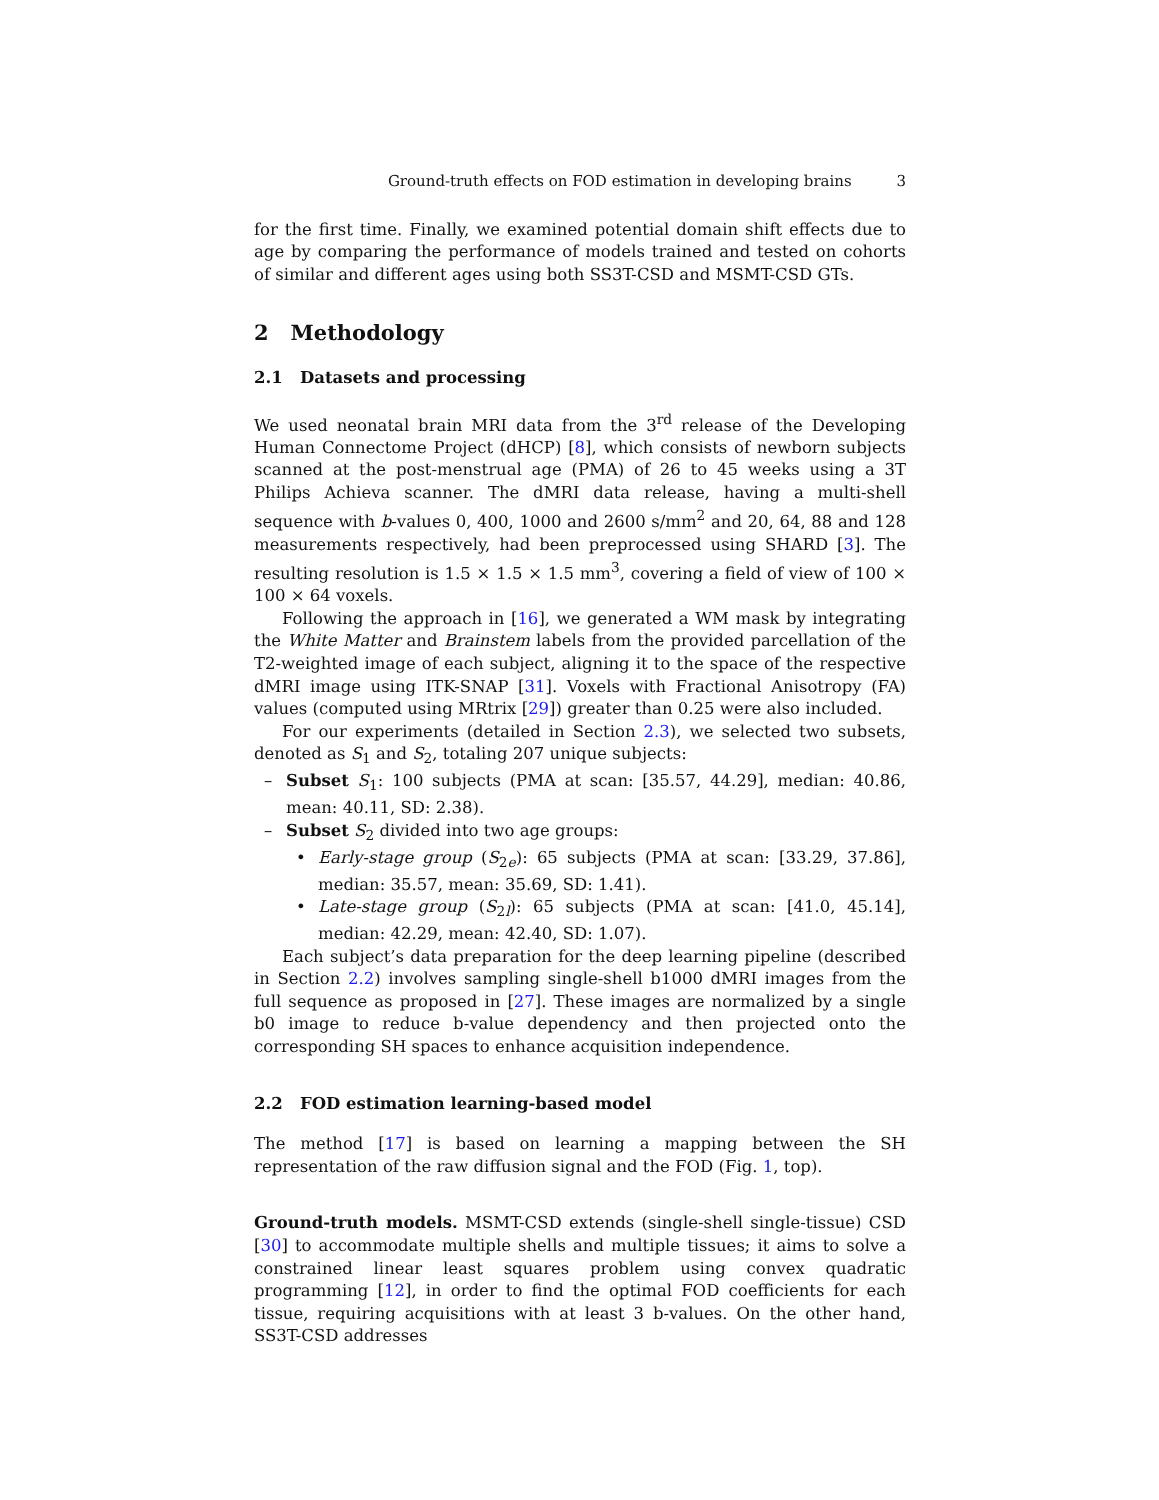Ground-truth effects on FOD estimation in developing brains 3
for the first time. Finally, we examined potential domain shift effects due to age by comparing the performance of models trained and tested on cohorts of similar and different ages using both SS3T-CSD and MSMT-CSD GTs.
2 Methodology
2.1 Datasets and processing
We used neonatal brain MRI data from the 3<sup>rd</sup> release of the Developing Human Connectome Project (dHCP) [8], which consists of newborn subjects scanned at the post-menstrual age (PMA) of 26 to 45 weeks using a 3T Philips Achieva scanner. The dMRI data release, having a multi-shell sequence with b-values 0, 400, 1000 and 2600 s/mm<sup>2</sup> and 20, 64, 88 and 128 measurements respectively, had been preprocessed using SHARD [3]. The resulting resolution is 1.5 × 1.5 × 1.5 mm<sup>3</sup>, covering a field of view of 100 × 100 × 64 voxels.
Following the approach in [16], we generated a WM mask by integrating the White Matter and Brainstem labels from the provided parcellation of the T2-weighted image of each subject, aligning it to the space of the respective dMRI image using ITK-SNAP [31]. Voxels with Fractional Anisotropy (FA) values (computed using MRtrix [29]) greater than 0.25 were also included.
For our experiments (detailed in Section 2.3), we selected two subsets, denoted as S<sub>1</sub> and S<sub>2</sub>, totaling 207 unique subjects:
– Subset S<sub>1</sub>: 100 subjects (PMA at scan: [35.57, 44.29], median: 40.86, mean: 40.11, SD: 2.38).
– Subset S<sub>2</sub> divided into two age groups:
• Early-stage group (S<sub>2e</sub>): 65 subjects (PMA at scan: [33.29, 37.86], median: 35.57, mean: 35.69, SD: 1.41).
• Late-stage group (S<sub>2l</sub>): 65 subjects (PMA at scan: [41.0, 45.14], median: 42.29, mean: 42.40, SD: 1.07).
Each subject’s data preparation for the deep learning pipeline (described in Section 2.2) involves sampling single-shell b1000 dMRI images from the full sequence as proposed in [27]. These images are normalized by a single b0 image to reduce b-value dependency and then projected onto the corresponding SH spaces to enhance acquisition independence.
2.2 FOD estimation learning-based model
The method [17] is based on learning a mapping between the SH representation of the raw diffusion signal and the FOD (Fig. 1, top).
Ground-truth models. MSMT-CSD extends (single-shell single-tissue) CSD [30] to accommodate multiple shells and multiple tissues; it aims to solve a constrained linear least squares problem using convex quadratic programming [12], in order to find the optimal FOD coefficients for each tissue, requiring acquisitions with at least 3 b-values. On the other hand, SS3T-CSD addresses